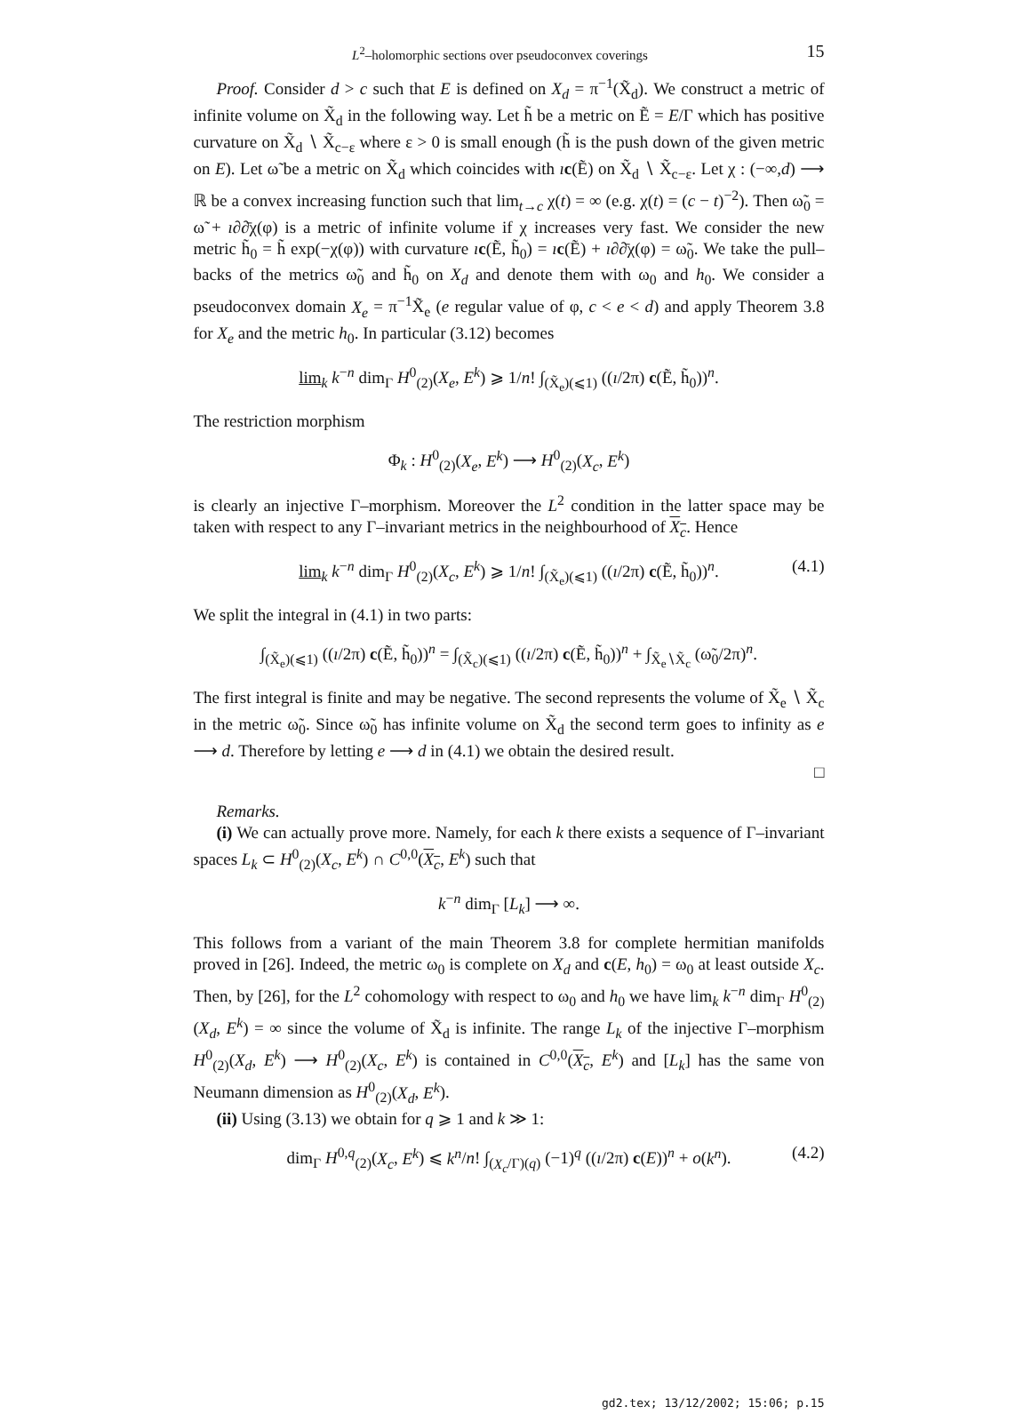L<sup>2</sup>–holomorphic sections over pseudoconvex coverings 15
Proof. Consider d > c such that E is defined on X<sub>d</sub> = π<sup>−1</sup>(X̃<sub>d</sub>). We construct a metric of infinite volume on X̃<sub>d</sub> in the following way. Let h̃ be a metric on Ẽ = E/Γ which has positive curvature on X̃<sub>d</sub> ∖ X̃<sub>c−ε</sub> where ε > 0 is small enough (h̃ is the push down of the given metric on E). Let ω̃ be a metric on X̃<sub>d</sub> which coincides with ıc(Ẽ) on X̃<sub>d</sub> ∖ X̃<sub>c−ε</sub>. Let χ : (−∞,d) ⟶ ℝ be a convex increasing function such that lim<sub>t→c</sub> χ(t) = ∞ (e.g. χ(t) = (c − t)<sup>−2</sup>). Then ω̃<sub>0</sub> = ω̃ + ı∂∂̄χ(φ) is a metric of infinite volume if χ increases very fast. We consider the new metric h̃<sub>0</sub> = h̃ exp(−χ(φ)) with curvature ıc(Ẽ, h̃<sub>0</sub>) = ıc(Ẽ) + ı∂∂̄χ(φ) = ω̃<sub>0</sub>. We take the pull–backs of the metrics ω̃<sub>0</sub> and h̃<sub>0</sub> on X<sub>d</sub> and denote them with ω<sub>0</sub> and h<sub>0</sub>. We consider a pseudoconvex domain X<sub>e</sub> = π<sup>−1</sup>X̃<sub>e</sub> (e regular value of φ, c < e < d) and apply Theorem 3.8 for X<sub>e</sub> and the metric h<sub>0</sub>. In particular (3.12) becomes
lim<sub>k</sub> k<sup>−n</sup> dim<sub>Γ</sub> H<sup>0</sup><sub>(2)</sub>(X<sub>e</sub>, E<sup>k</sup>) ⩾ 1/n! ∫<sub>(X̃<sub>e</sub>)(⩽1)</sub> ((ı/2π) c(Ẽ, h̃<sub>0</sub>))<sup>n</sup>.
The restriction morphism
Φ<sub>k</sub> : H<sup>0</sup><sub>(2)</sub>(X<sub>e</sub>, E<sup>k</sup>) ⟶ H<sup>0</sup><sub>(2)</sub>(X<sub>c</sub>, E<sup>k</sup>)
is clearly an injective Γ–morphism. Moreover the L<sup>2</sup> condition in the latter space may be taken with respect to any Γ–invariant metrics in the neighbourhood of X<sub>c</sub>. Hence
lim<sub>k</sub> k<sup>−n</sup> dim<sub>Γ</sub> H<sup>0</sup><sub>(2)</sub>(X<sub>c</sub>, E<sup>k</sup>) ⩾ 1/n! ∫<sub>(X̃<sub>e</sub>)(⩽1)</sub> ((ı/2π) c(Ẽ, h̃<sub>0</sub>))<sup>n</sup>. (4.1)
We split the integral in (4.1) in two parts:
∫<sub>(X̃<sub>e</sub>)(⩽1)</sub> ((ı/2π) c(Ẽ, h̃<sub>0</sub>))<sup>n</sup> = ∫<sub>(X̃<sub>c</sub>)(⩽1)</sub> ((ı/2π) c(Ẽ, h̃<sub>0</sub>))<sup>n</sup> + ∫<sub>X̃<sub>e</sub>∖X̃<sub>c</sub></sub> (ω̃<sub>0</sub>/2π)<sup>n</sup>.
The first integral is finite and may be negative. The second represents the volume of X̃<sub>e</sub> ∖ X̃<sub>c</sub> in the metric ω̃<sub>0</sub>. Since ω̃<sub>0</sub> has infinite volume on X̃<sub>d</sub> the second term goes to infinity as e ⟶ d. Therefore by letting e ⟶ d in (4.1) we obtain the desired result.
□
Remarks.
(i) We can actually prove more. Namely, for each k there exists a sequence of Γ–invariant spaces L<sub>k</sub> ⊂ H<sup>0</sup><sub>(2)</sub>(X<sub>c</sub>, E<sup>k</sup>) ∩ C<sup>0,0</sup>(X<sub>c</sub>, E<sup>k</sup>) such that
k<sup>−n</sup> dim<sub>Γ</sub> [L<sub>k</sub>] ⟶ ∞.
This follows from a variant of the main Theorem 3.8 for complete hermitian manifolds proved in [26]. Indeed, the metric ω<sub>0</sub> is complete on X<sub>d</sub> and c(E, h<sub>0</sub>) = ω<sub>0</sub> at least outside X<sub>c</sub>. Then, by [26], for the L<sup>2</sup> cohomology with respect to ω<sub>0</sub> and h<sub>0</sub> we have lim<sub>k</sub> k<sup>−n</sup> dim<sub>Γ</sub> H<sup>0</sup><sub>(2)</sub>(X<sub>d</sub>, E<sup>k</sup>) = ∞ since the volume of X̃<sub>d</sub> is infinite. The range L<sub>k</sub> of the injective Γ–morphism H<sup>0</sup><sub>(2)</sub>(X<sub>d</sub>, E<sup>k</sup>) ⟶ H<sup>0</sup><sub>(2)</sub>(X<sub>c</sub>, E<sup>k</sup>) is contained in C<sup>0,0</sup>(X<sub>c</sub>, E<sup>k</sup>) and [L<sub>k</sub>] has the same von Neumann dimension as H<sup>0</sup><sub>(2)</sub>(X<sub>d</sub>, E<sup>k</sup>).
(ii) Using (3.13) we obtain for q ⩾ 1 and k ≫ 1:
dim<sub>Γ</sub> H<sup>0,q</sup><sub>(2)</sub>(X<sub>c</sub>, E<sup>k</sup>) ⩽ k<sup>n</sup>/n! ∫<sub>(X<sub>c</sub>/Γ)(q)</sub> (−1)<sup>q</sup> ((ı/2π) c(E))<sup>n</sup> + o(k<sup>n</sup>). (4.2)
gd2.tex; 13/12/2002; 15:06; p.15